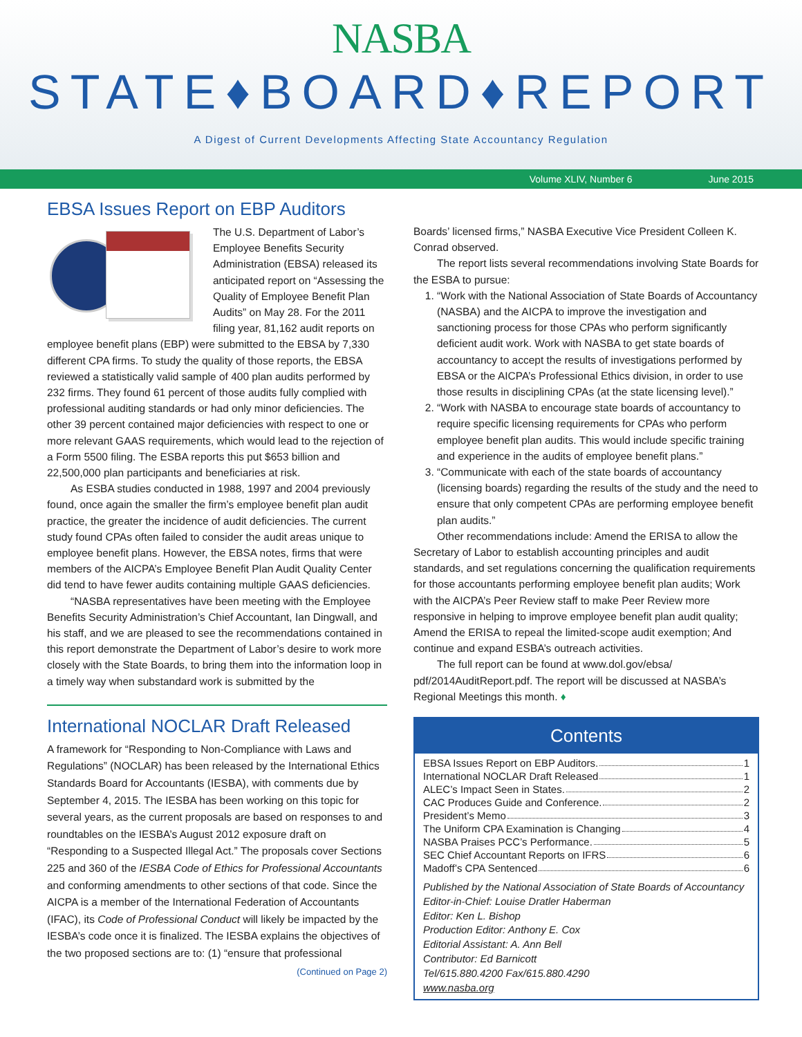NASBA
STATE♦BOARD♦REPORT
A Digest of Current Developments Affecting State Accountancy Regulation
Volume XLIV, Number 6 June 2015
EBSA Issues Report on EBP Auditors
The U.S. Department of Labor’s Employee Benefits Security Administration (EBSA) released its anticipated report on “Assessing the Quality of Employee Benefit Plan Audits” on May 28. For the 2011 filing year, 81,162 audit reports on employee benefit plans (EBP) were submitted to the EBSA by 7,330 different CPA firms. To study the quality of those reports, the EBSA reviewed a statistically valid sample of 400 plan audits performed by 232 firms. They found 61 percent of those audits fully complied with professional auditing standards or had only minor deficiencies. The other 39 percent contained major deficiencies with respect to one or more relevant GAAS requirements, which would lead to the rejection of a Form 5500 filing. The ESBA reports this put $653 billion and 22,500,000 plan participants and beneficiaries at risk.
As ESBA studies conducted in 1988, 1997 and 2004 previously found, once again the smaller the firm’s employee benefit plan audit practice, the greater the incidence of audit deficiencies. The current study found CPAs often failed to consider the audit areas unique to employee benefit plans. However, the EBSA notes, firms that were members of the AICPA’s Employee Benefit Plan Audit Quality Center did tend to have fewer audits containing multiple GAAS deficiencies.
“NASBA representatives have been meeting with the Employee Benefits Security Administration’s Chief Accountant, Ian Dingwall, and his staff, and we are pleased to see the recommendations contained in this report demonstrate the Department of Labor’s desire to work more closely with the State Boards, to bring them into the information loop in a timely way when substandard work is submitted by the
International NOCLAR Draft Released
A framework for “Responding to Non-Compliance with Laws and Regulations” (NOCLAR) has been released by the International Ethics Standards Board for Accountants (IESBA), with comments due by September 4, 2015. The IESBA has been working on this topic for several years, as the current proposals are based on responses to and roundtables on the IESBA’s August 2012 exposure draft on “Responding to a Suspected Illegal Act.” The proposals cover Sections 225 and 360 of the IESBA Code of Ethics for Professional Accountants and conforming amendments to other sections of that code. Since the AICPA is a member of the International Federation of Accountants (IFAC), its Code of Professional Conduct will likely be impacted by the IESBA’s code once it is finalized. The IESBA explains the objectives of the two proposed sections are to: (1) “ensure that professional
(Continued on Page 2)
Boards’ licensed firms,” NASBA Executive Vice President Colleen K. Conrad observed.
The report lists several recommendations involving State Boards for the ESBA to pursue:
1. “Work with the National Association of State Boards of Accountancy (NASBA) and the AICPA to improve the investigation and sanctioning process for those CPAs who perform significantly deficient audit work. Work with NASBA to get state boards of accountancy to accept the results of investigations performed by EBSA or the AICPA’s Professional Ethics division, in order to use those results in disciplining CPAs (at the state licensing level).”
2. “Work with NASBA to encourage state boards of accountancy to require specific licensing requirements for CPAs who perform employee benefit plan audits. This would include specific training and experience in the audits of employee benefit plans.”
3. “Communicate with each of the state boards of accountancy (licensing boards) regarding the results of the study and the need to ensure that only competent CPAs are performing employee benefit plan audits.”
Other recommendations include: Amend the ERISA to allow the Secretary of Labor to establish accounting principles and audit standards, and set regulations concerning the qualification requirements for those accountants performing employee benefit plan audits; Work with the AICPA’s Peer Review staff to make Peer Review more responsive in helping to improve employee benefit plan audit quality; Amend the ERISA to repeal the limited-scope audit exemption; And continue and expand ESBA’s outreach activities.
The full report can be found at www.dol.gov/ebsa/ pdf/2014AuditReport.pdf. The report will be discussed at NASBA’s Regional Meetings this month. ♦
Contents
EBSA Issues Report on EBP Auditors. 1
International NOCLAR Draft Released 1
ALEC’s Impact Seen in States. 2
CAC Produces Guide and Conference. 2
President’s Memo 3
The Uniform CPA Examination is Changing 4
NASBA Praises PCC’s Performance. 5
SEC Chief Accountant Reports on IFRS 6
Madoff’s CPA Sentenced 6
Published by the National Association of State Boards of Accountancy
Editor-in-Chief: Louise Dratler Haberman
Editor: Ken L. Bishop
Production Editor: Anthony E. Cox
Editorial Assistant: A. Ann Bell
Contributor: Ed Barnicott
Tel/615.880.4200 Fax/615.880.4290
www.nasba.org